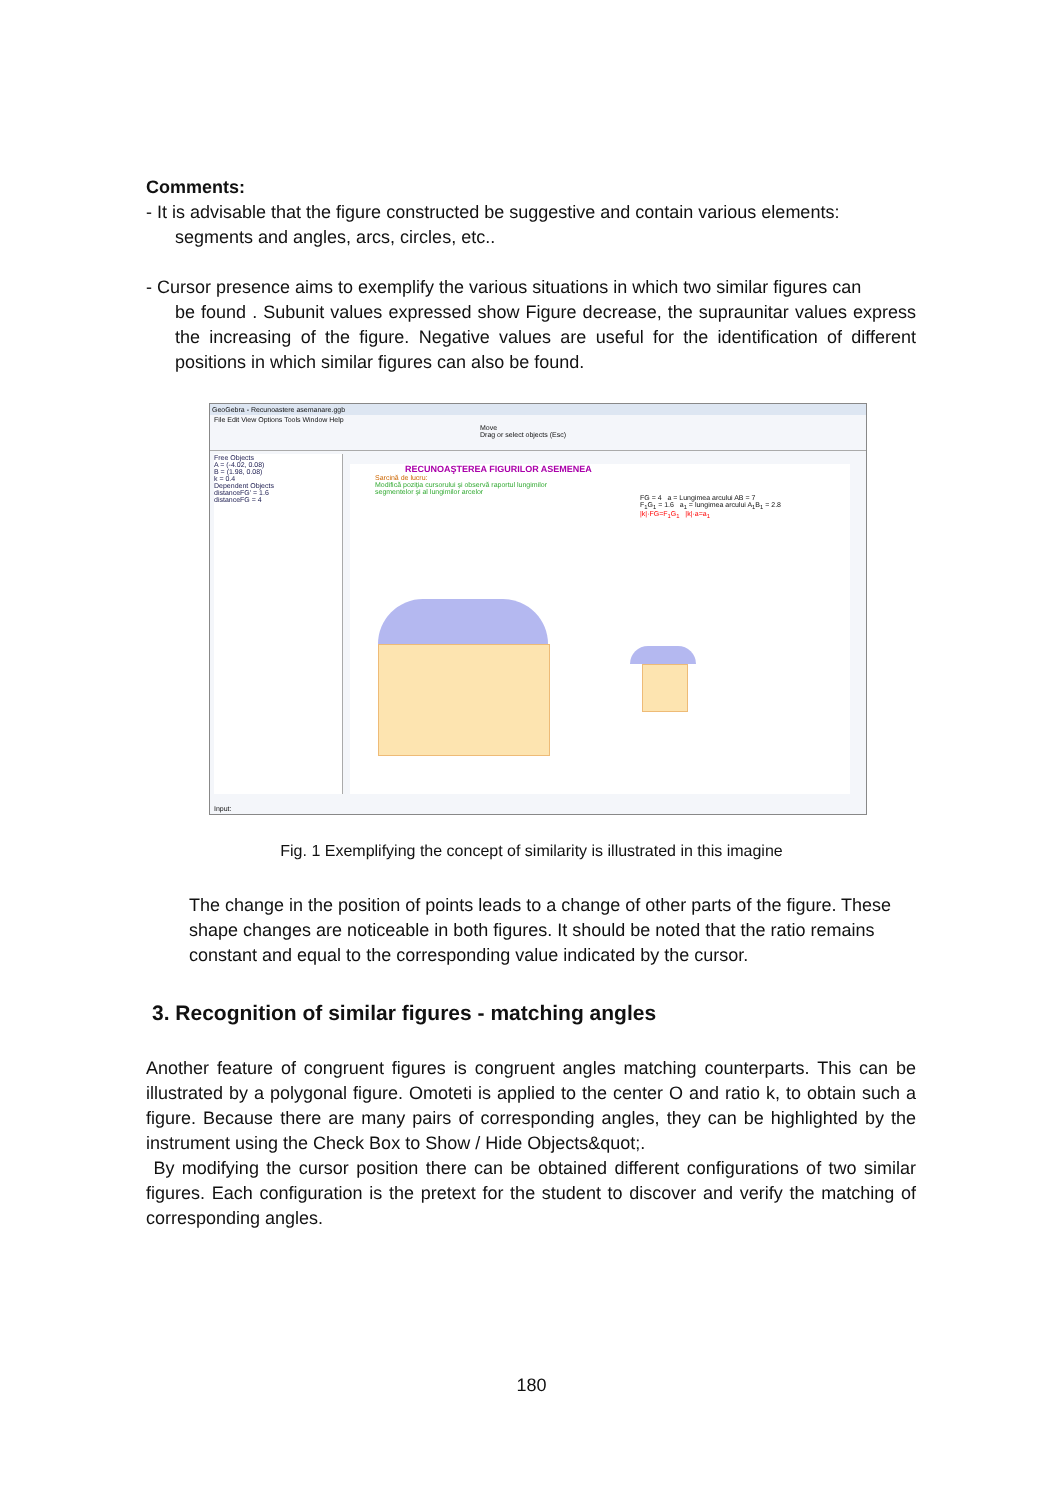Comments:
- It is advisable that the figure constructed be suggestive and contain various elements:
segments and angles, arcs, circles, etc..
- Cursor presence aims to exemplify the various situations in which two similar figures can
be found . Subunit values expressed show Figure decrease, the supraunitar values express the increasing of the figure. Negative values are useful for the identification of different positions in which similar figures can also be found.
GeoGebra - Recunoastere asemanare.ggb
File Edit View Options Tools Window Help
Move
Drag or select objects (Esc)
Free Objects
A = (-4.02, 0.08)
B = (1.98, 0.08)
k = 0.4
Dependent Objects
distanceFG' = 1.6
distanceFG = 4
RECUNOAŞTEREA FIGURILOR ASEMENEA
Sarcină de lucru:
Modifică poziţia cursorului şi observă raportul lungimilor segmentelor şi al lungimilor arcelor
FG = 4 a = Lungimea arcului AB = 7
F<sub>1</sub>G<sub>1</sub> = 1.6 a<sub>1</sub> = lungimea arcului A<sub>1</sub>B<sub>1</sub> = 2.8
|k|·FG=F<sub>1</sub>G<sub>1</sub> |k|·a=a<sub>1</sub>
Input:
Fig. 1 Exemplifying the concept of similarity is illustrated in this imagine
The change in the position of points leads to a change of other parts of the figure. These shape changes are noticeable in both figures. It should be noted that the ratio remains constant and equal to the corresponding value indicated by the cursor.
3. Recognition of similar figures - matching angles
Another feature of congruent figures is congruent angles matching counterparts. This can be illustrated by a polygonal figure. Omoteti is applied to the center O and ratio k, to obtain such a figure. Because there are many pairs of corresponding angles, they can be highlighted by the instrument using the Check Box to Show / Hide Objects&quot;.
By modifying the cursor position there can be obtained different configurations of two similar figures. Each configuration is the pretext for the student to discover and verify the matching of corresponding angles.
180